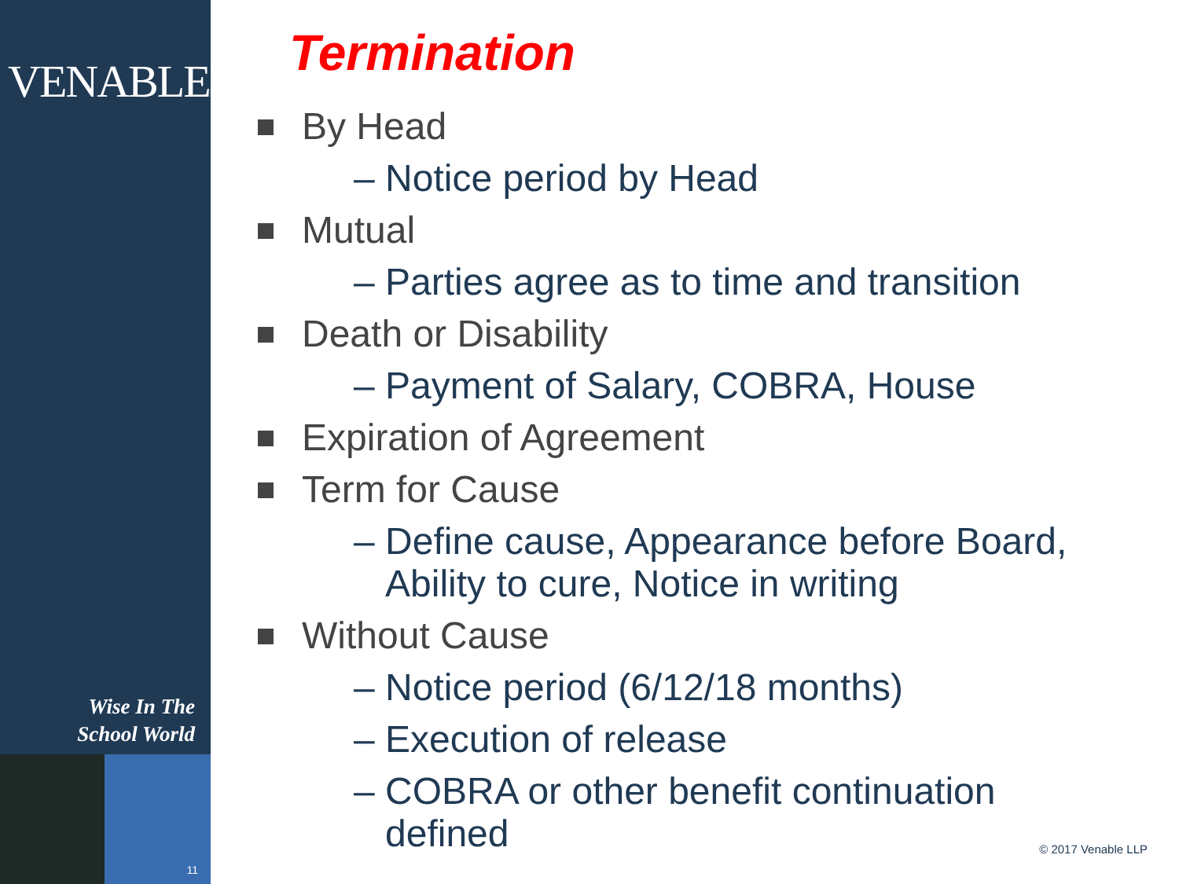VENABLELLP
Wise In The
School World
11
Termination
By Head
– Notice period by Head
Mutual
– Parties agree as to time and transition
Death or Disability
– Payment of Salary, COBRA, House
Expiration of Agreement
Term for Cause
– Define cause, Appearance before Board,
Ability to cure, Notice in writing
Without Cause
– Notice period (6/12/18 months)
– Execution of release
– COBRA or other benefit continuation
defined
© 2017 Venable LLP